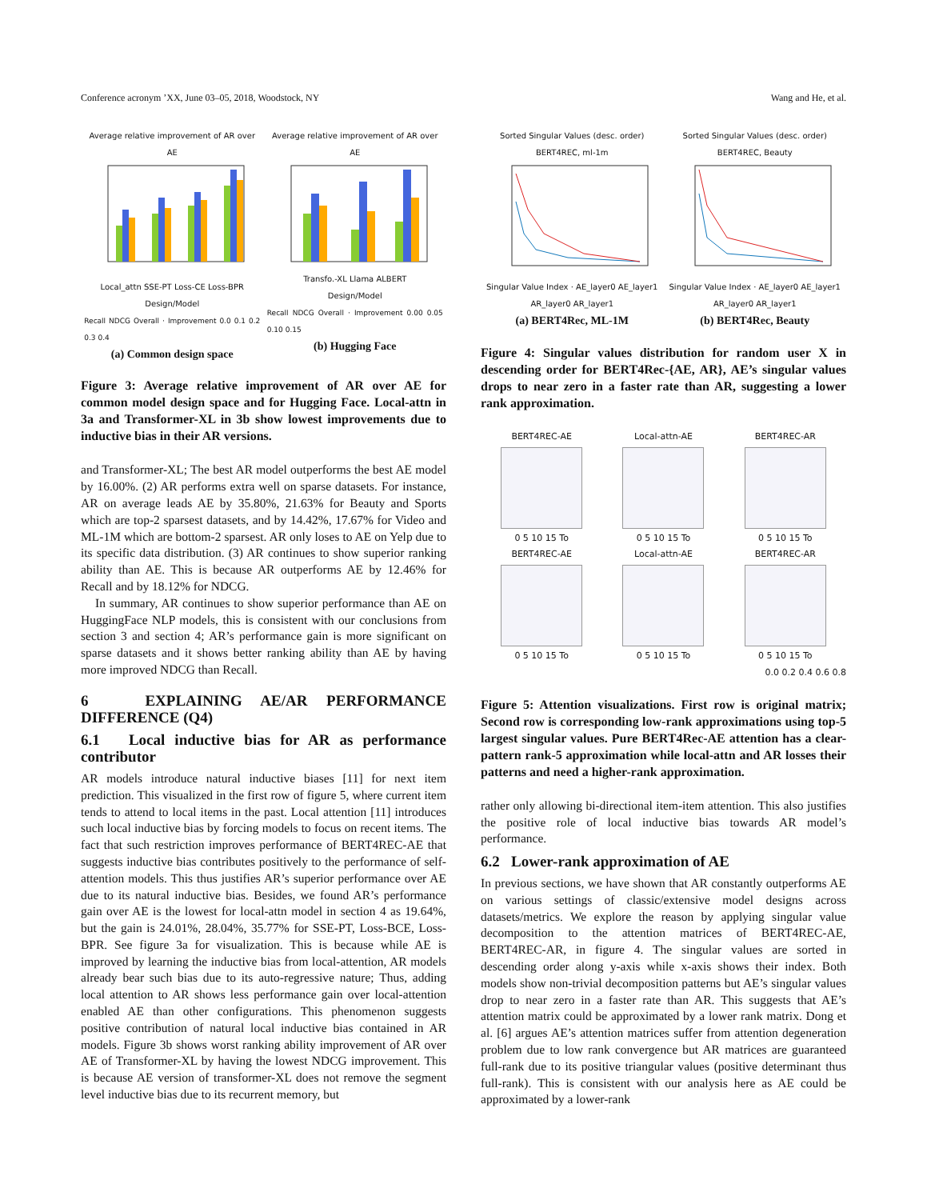Conference acronym ’XX, June 03–05, 2018, Woodstock, NY Wang and He, et al.
Average relative improvement of AR over AE
Local_attn SSE-PT Loss-CE Loss-BPR
Design/Model
Recall NDCG Overall · Improvement 0.0 0.1 0.2 0.3 0.4
(a) Common design space
Average relative improvement of AR over AE
Transfo.-XL Llama ALBERT
Design/Model
Recall NDCG Overall · Improvement 0.00 0.05 0.10 0.15
(b) Hugging Face
Figure 3: Average relative improvement of AR over AE for common model design space and for Hugging Face. Local-attn in 3a and Transformer-XL in 3b show lowest improvements due to inductive bias in their AR versions.
and Transformer-XL; The best AR model outperforms the best AE model by 16.00%. (2) AR performs extra well on sparse datasets. For instance, AR on average leads AE by 35.80%, 21.63% for Beauty and Sports which are top-2 sparsest datasets, and by 14.42%, 17.67% for Video and ML-1M which are bottom-2 sparsest. AR only loses to AE on Yelp due to its specific data distribution. (3) AR continues to show superior ranking ability than AE. This is because AR outperforms AE by 12.46% for Recall and by 18.12% for NDCG.
In summary, AR continues to show superior performance than AE on HuggingFace NLP models, this is consistent with our conclusions from section 3 and section 4; AR’s performance gain is more significant on sparse datasets and it shows better ranking ability than AE by having more improved NDCG than Recall.
6 EXPLAINING AE/AR PERFORMANCE DIFFERENCE (Q4)
6.1 Local inductive bias for AR as performance contributor
AR models introduce natural inductive biases [11] for next item prediction. This visualized in the first row of figure 5, where current item tends to attend to local items in the past. Local attention [11] introduces such local inductive bias by forcing models to focus on recent items. The fact that such restriction improves performance of BERT4REC-AE that suggests inductive bias contributes positively to the performance of self-attention models. This thus justifies AR’s superior performance over AE due to its natural inductive bias. Besides, we found AR’s performance gain over AE is the lowest for local-attn model in section 4 as 19.64%, but the gain is 24.01%, 28.04%, 35.77% for SSE-PT, Loss-BCE, Loss-BPR. See figure 3a for visualization. This is because while AE is improved by learning the inductive bias from local-attention, AR models already bear such bias due to its auto-regressive nature; Thus, adding local attention to AR shows less performance gain over local-attention enabled AE than other configurations. This phenomenon suggests positive contribution of natural local inductive bias contained in AR models. Figure 3b shows worst ranking ability improvement of AR over AE of Transformer-XL by having the lowest NDCG improvement. This is because AE version of transformer-XL does not remove the segment level inductive bias due to its recurrent memory, but
Sorted Singular Values (desc. order) BERT4REC, ml-1m
Singular Value Index · AE_layer0 AE_layer1 AR_layer0 AR_layer1
(a) BERT4Rec, ML-1M
Sorted Singular Values (desc. order) BERT4REC, Beauty
Singular Value Index · AE_layer0 AE_layer1 AR_layer0 AR_layer1
(b) BERT4Rec, Beauty
Figure 4: Singular values distribution for random user X in descending order for BERT4Rec-{AE, AR}, AE’s singular values drops to near zero in a faster rate than AR, suggesting a lower rank approximation.
BERT4REC-AE
0 5 10 15 To
Local-attn-AE
0 5 10 15 To
BERT4REC-AR
0 5 10 15 To
BERT4REC-AE
0 5 10 15 To
Local-attn-AE
0 5 10 15 To
BERT4REC-AR
0 5 10 15 To
0.0 0.2 0.4 0.6 0.8
Figure 5: Attention visualizations. First row is original matrix; Second row is corresponding low-rank approximations using top-5 largest singular values. Pure BERT4Rec-AE attention has a clear-pattern rank-5 approximation while local-attn and AR losses their patterns and need a higher-rank approximation.
rather only allowing bi-directional item-item attention. This also justifies the positive role of local inductive bias towards AR model’s performance.
6.2 Lower-rank approximation of AE
In previous sections, we have shown that AR constantly outperforms AE on various settings of classic/extensive model designs across datasets/metrics. We explore the reason by applying singular value decomposition to the attention matrices of BERT4REC-AE, BERT4REC-AR, in figure 4. The singular values are sorted in descending order along y-axis while x-axis shows their index. Both models show non-trivial decomposition patterns but AE’s singular values drop to near zero in a faster rate than AR. This suggests that AE’s attention matrix could be approximated by a lower rank matrix. Dong et al. [6] argues AE’s attention matrices suffer from attention degeneration problem due to low rank convergence but AR matrices are guaranteed full-rank due to its positive triangular values (positive determinant thus full-rank). This is consistent with our analysis here as AE could be approximated by a lower-rank